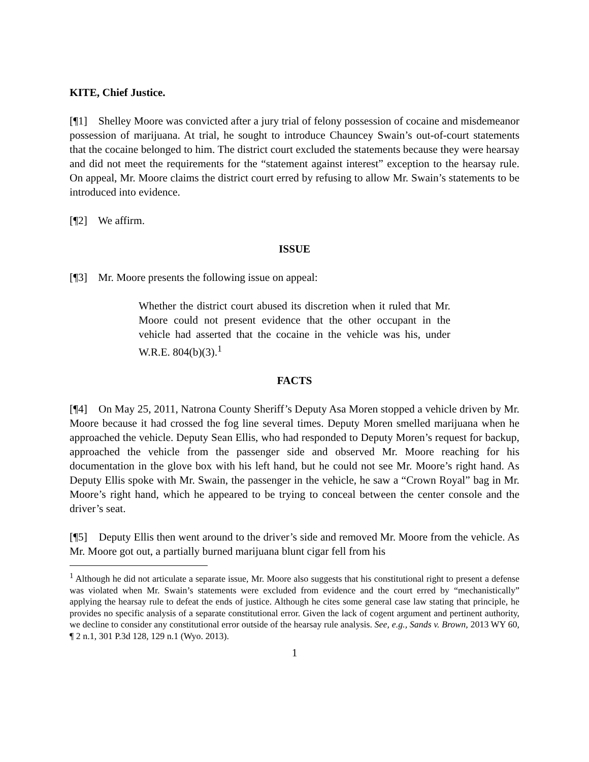KITE, Chief Justice.
[¶1] Shelley Moore was convicted after a jury trial of felony possession of cocaine and misdemeanor possession of marijuana. At trial, he sought to introduce Chauncey Swain’s out-of-court statements that the cocaine belonged to him. The district court excluded the statements because they were hearsay and did not meet the requirements for the “statement against interest” exception to the hearsay rule. On appeal, Mr. Moore claims the district court erred by refusing to allow Mr. Swain’s statements to be introduced into evidence.
[¶2] We affirm.
ISSUE
[¶3] Mr. Moore presents the following issue on appeal:
Whether the district court abused its discretion when it ruled that Mr. Moore could not present evidence that the other occupant in the vehicle had asserted that the cocaine in the vehicle was his, under W.R.E. 804(b)(3).<sup>1</sup>
FACTS
[¶4] On May 25, 2011, Natrona County Sheriff’s Deputy Asa Moren stopped a vehicle driven by Mr. Moore because it had crossed the fog line several times. Deputy Moren smelled marijuana when he approached the vehicle. Deputy Sean Ellis, who had responded to Deputy Moren’s request for backup, approached the vehicle from the passenger side and observed Mr. Moore reaching for his documentation in the glove box with his left hand, but he could not see Mr. Moore’s right hand. As Deputy Ellis spoke with Mr. Swain, the passenger in the vehicle, he saw a “Crown Royal” bag in Mr. Moore’s right hand, which he appeared to be trying to conceal between the center console and the driver’s seat.
[¶5] Deputy Ellis then went around to the driver’s side and removed Mr. Moore from the vehicle. As Mr. Moore got out, a partially burned marijuana blunt cigar fell from his
<sup>1</sup> Although he did not articulate a separate issue, Mr. Moore also suggests that his constitutional right to present a defense was violated when Mr. Swain’s statements were excluded from evidence and the court erred by “mechanistically” applying the hearsay rule to defeat the ends of justice. Although he cites some general case law stating that principle, he provides no specific analysis of a separate constitutional error. Given the lack of cogent argument and pertinent authority, we decline to consider any constitutional error outside of the hearsay rule analysis. See, e.g., Sands v. Brown, 2013 WY 60, ¶ 2 n.1, 301 P.3d 128, 129 n.1 (Wyo. 2013).
1